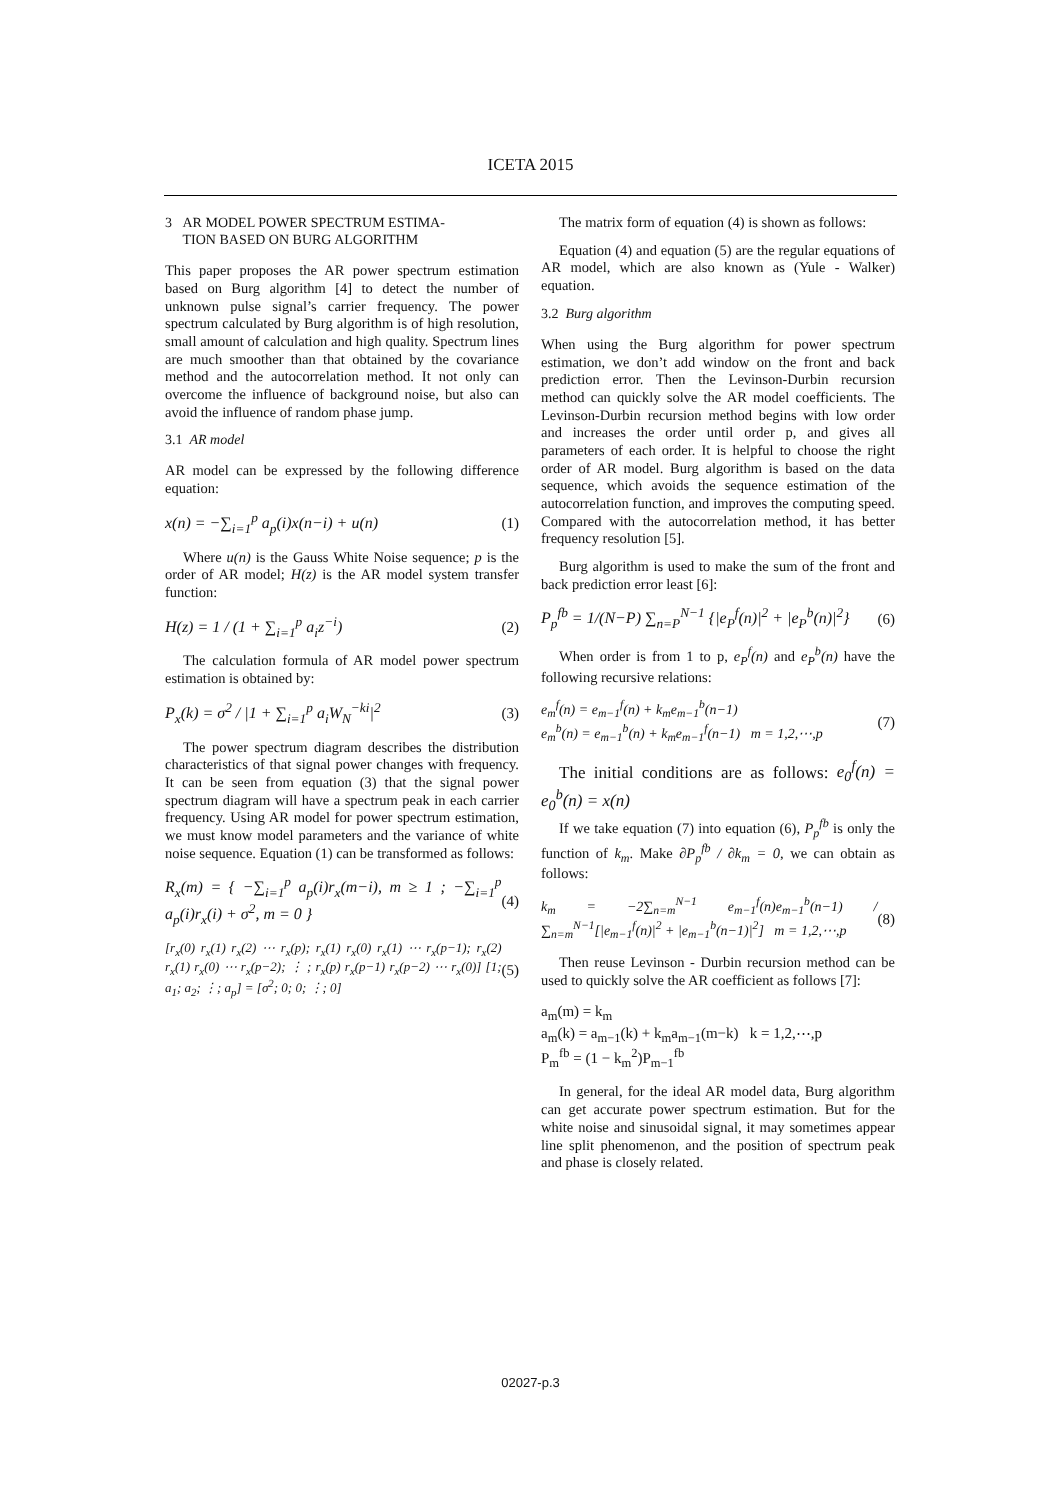ICETA 2015
3 AR MODEL POWER SPECTRUM ESTIMA-
TION BASED ON BURG ALGORITHM
This paper proposes the AR power spectrum estimation based on Burg algorithm [4] to detect the number of unknown pulse signal’s carrier frequency. The power spectrum calculated by Burg algorithm is of high resolution, small amount of calculation and high quality. Spectrum lines are much smoother than that obtained by the covariance method and the autocorrelation method. It not only can overcome the influence of background noise, but also can avoid the influence of random phase jump.
3.1 AR model
AR model can be expressed by the following difference equation:
x(n) = −∑<sub>i=1</sub><sup>p</sup> a<sub>p</sub>(i)x(n−i) + u(n) (1)
Where u(n) is the Gauss White Noise sequence; p is the order of AR model; H(z) is the AR model system transfer function:
H(z) = 1 / (1 + ∑<sub>i=1</sub><sup>p</sup> a<sub>i</sub>z<sup>−i</sup>) (2)
The calculation formula of AR model power spectrum estimation is obtained by:
P<sub>x</sub>(k) = σ<sup>2</sup> / |1 + ∑<sub>i=1</sub><sup>p</sup> a<sub>i</sub>W<sub>N</sub><sup>−ki</sup>|<sup>2</sup> (3)
The power spectrum diagram describes the distribution characteristics of that signal power changes with frequency. It can be seen from equation (3) that the signal power spectrum diagram will have a spectrum peak in each carrier frequency. Using AR model for power spectrum estimation, we must know model parameters and the variance of white noise sequence. Equation (1) can be transformed as follows:
R<sub>x</sub>(m) = { −∑<sub>i=1</sub><sup>p</sup> a<sub>p</sub>(i)r<sub>x</sub>(m−i), m ≥ 1 ; −∑<sub>i=1</sub><sup>p</sup> a<sub>p</sub>(i)r<sub>x</sub>(i) + σ<sup>2</sup>, m = 0 } (4)
[r<sub>x</sub>(0) r<sub>x</sub>(1) r<sub>x</sub>(2) ⋯ r<sub>x</sub>(p); r<sub>x</sub>(1) r<sub>x</sub>(0) r<sub>x</sub>(1) ⋯ r<sub>x</sub>(p−1); r<sub>x</sub>(2) r<sub>x</sub>(1) r<sub>x</sub>(0) ⋯ r<sub>x</sub>(p−2); ⋮ ; r<sub>x</sub>(p) r<sub>x</sub>(p−1) r<sub>x</sub>(p−2) ⋯ r<sub>x</sub>(0)] [1; a<sub>1</sub>; a<sub>2</sub>; ⋮; a<sub>p</sub>] = [σ<sup>2</sup>; 0; 0; ⋮; 0] (5)
The matrix form of equation (4) is shown as follows:
Equation (4) and equation (5) are the regular equations of AR model, which are also known as (Yule - Walker) equation.
3.2 Burg algorithm
When using the Burg algorithm for power spectrum estimation, we don’t add window on the front and back prediction error. Then the Levinson-Durbin recursion method can quickly solve the AR model coefficients. The Levinson-Durbin recursion method begins with low order and increases the order until order p, and gives all parameters of each order. It is helpful to choose the right order of AR model. Burg algorithm is based on the data sequence, which avoids the sequence estimation of the autocorrelation function, and improves the computing speed. Compared with the autocorrelation method, it has better frequency resolution [5].
Burg algorithm is used to make the sum of the front and back prediction error least [6]:
P<sub>p</sub><sup>fb</sup> = 1/(N−P) ∑<sub>n=P</sub><sup>N−1</sup> {|e<sub>P</sub><sup>f</sup>(n)|<sup>2</sup> + |e<sub>P</sub><sup>b</sup>(n)|<sup>2</sup>} (6)
When order is from 1 to p, e<sub>P</sub><sup>f</sup>(n) and e<sub>P</sub><sup>b</sup>(n) have the following recursive relations:
e<sub>m</sub><sup>f</sup>(n) = e<sub>m−1</sub><sup>f</sup>(n) + k<sub>m</sub>e<sub>m−1</sub><sup>b</sup>(n−1)
e<sub>m</sub><sup>b</sup>(n) = e<sub>m−1</sub><sup>b</sup>(n) + k<sub>m</sub>e<sub>m−1</sub><sup>f</sup>(n−1) m = 1,2,⋯,p (7)
The initial conditions are as follows: e<sub>0</sub><sup>f</sup>(n) = e<sub>0</sub><sup>b</sup>(n) = x(n)
If we take equation (7) into equation (6), P<sub>p</sub><sup>fb</sup> is only the function of k<sub>m</sub>. Make ∂P<sub>p</sub><sup>fb</sup> / ∂k<sub>m</sub> = 0, we can obtain as follows:
k<sub>m</sub> = −2∑<sub>n=m</sub><sup>N−1</sup> e<sub>m−1</sub><sup>f</sup>(n)e<sub>m−1</sub><sup>b</sup>(n−1) / ∑<sub>n=m</sub><sup>N−1</sup>[|e<sub>m−1</sub><sup>f</sup>(n)|<sup>2</sup> + |e<sub>m−1</sub><sup>b</sup>(n−1)|<sup>2</sup>] m = 1,2,⋯,p (8)
Then reuse Levinson - Durbin recursion method can be used to quickly solve the AR coefficient as follows [7]:
a<sub>m</sub>(m) = k<sub>m</sub>
a<sub>m</sub>(k) = a<sub>m−1</sub>(k) + k<sub>m</sub>a<sub>m−1</sub>(m−k) k = 1,2,⋯,p
P<sub>m</sub><sup>fb</sup> = (1 − k<sub>m</sub><sup>2</sup>)P<sub>m−1</sub><sup>fb</sup>
In general, for the ideal AR model data, Burg algorithm can get accurate power spectrum estimation. But for the white noise and sinusoidal signal, it may sometimes appear line split phenomenon, and the position of spectrum peak and phase is closely related.
02027-p.3